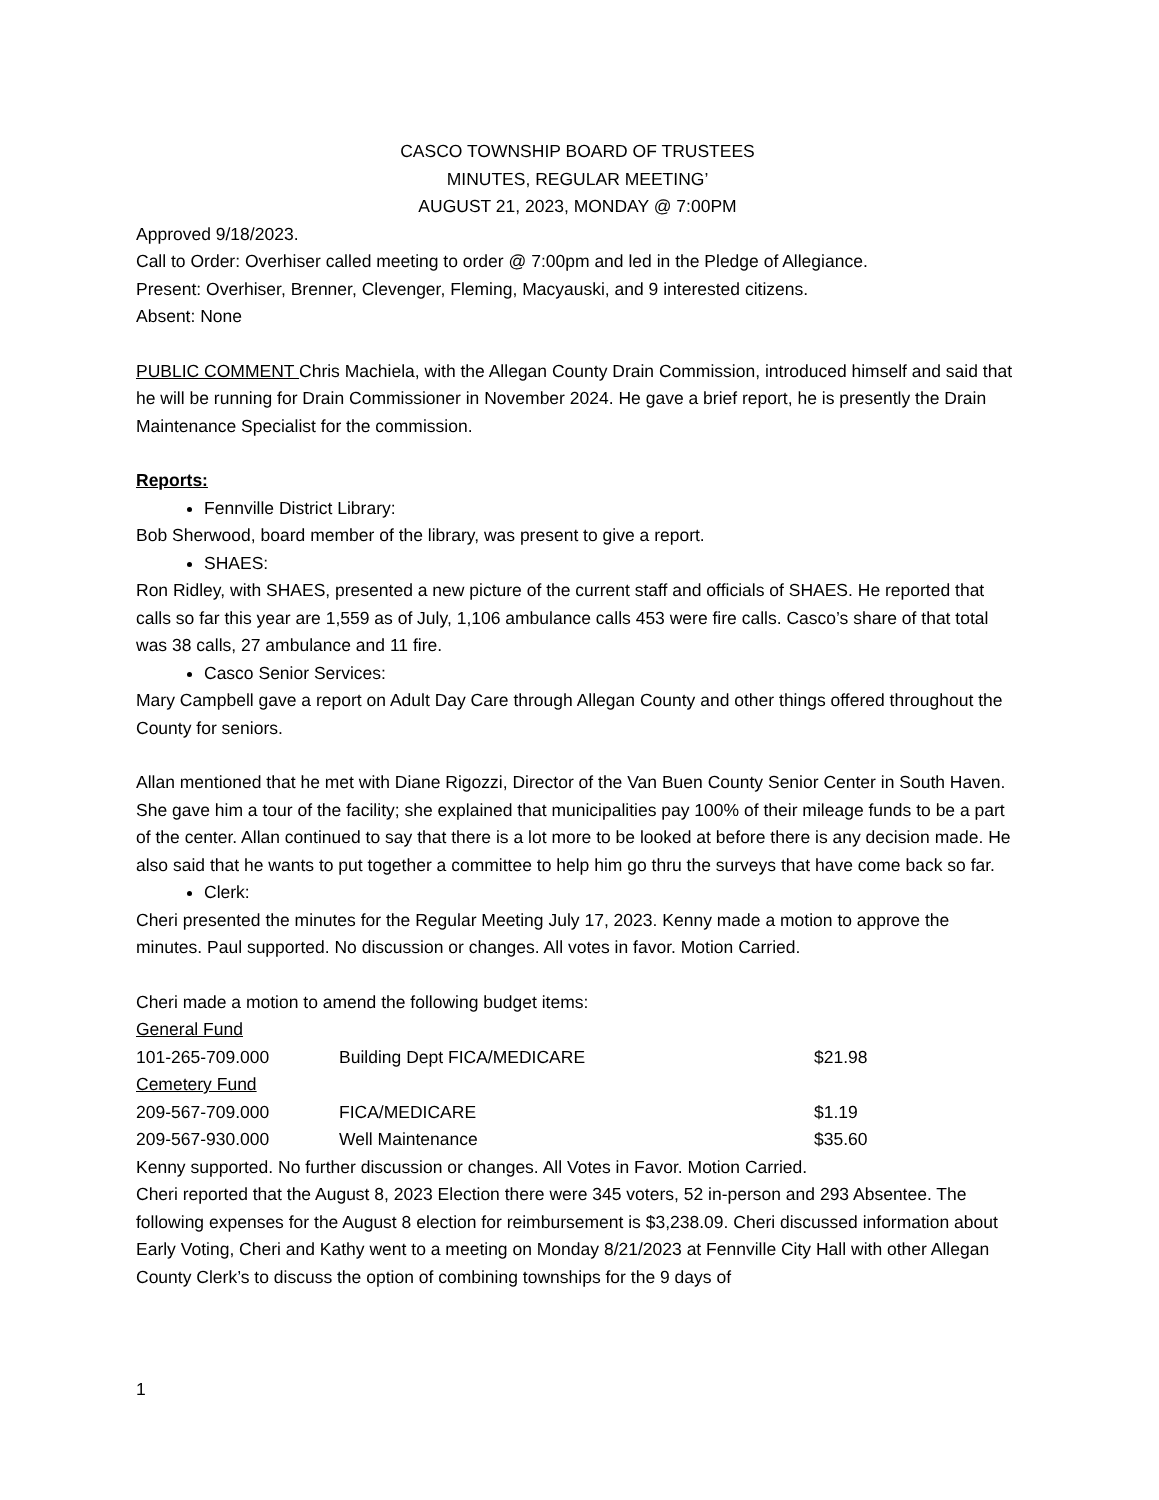CASCO TOWNSHIP BOARD OF TRUSTEES
MINUTES, REGULAR MEETING’
AUGUST 21, 2023, MONDAY @ 7:00PM
Approved 9/18/2023.
Call to Order: Overhiser called meeting to order @ 7:00pm and led in the Pledge of Allegiance.
Present: Overhiser, Brenner, Clevenger, Fleming, Macyauski, and 9 interested citizens.
Absent: None
PUBLIC COMMENT Chris Machiela, with the Allegan County Drain Commission, introduced himself and said that he will be running for Drain Commissioner in November 2024. He gave a brief report, he is presently the Drain Maintenance Specialist for the commission.
Reports:
Fennville District Library:
Bob Sherwood, board member of the library, was present to give a report.
SHAES:
Ron Ridley, with SHAES, presented a new picture of the current staff and officials of SHAES. He reported that calls so far this year are 1,559 as of July, 1,106 ambulance calls 453 were fire calls. Casco’s share of that total was 38 calls, 27 ambulance and 11 fire.
Casco Senior Services:
Mary Campbell gave a report on Adult Day Care through Allegan County and other things offered throughout the County for seniors.
Allan mentioned that he met with Diane Rigozzi, Director of the Van Buen County Senior Center in South Haven. She gave him a tour of the facility; she explained that municipalities pay 100% of their mileage funds to be a part of the center. Allan continued to say that there is a lot more to be looked at before there is any decision made. He also said that he wants to put together a committee to help him go thru the surveys that have come back so far.
Clerk:
Cheri presented the minutes for the Regular Meeting July 17, 2023. Kenny made a motion to approve the minutes. Paul supported. No discussion or changes. All votes in favor. Motion Carried.
Cheri made a motion to amend the following budget items:
| General Fund | | |
| 101-265-709.000 | Building Dept FICA/MEDICARE | $21.98 |
| Cemetery Fund | | |
| 209-567-709.000 | FICA/MEDICARE | $1.19 |
| 209-567-930.000 | Well Maintenance | $35.60 |
Kenny supported. No further discussion or changes. All Votes in Favor. Motion Carried.
Cheri reported that the August 8, 2023 Election there were 345 voters, 52 in-person and 293 Absentee. The following expenses for the August 8 election for reimbursement is $3,238.09. Cheri discussed information about Early Voting, Cheri and Kathy went to a meeting on Monday 8/21/2023 at Fennville City Hall with other Allegan County Clerk’s to discuss the option of combining townships for the 9 days of
1